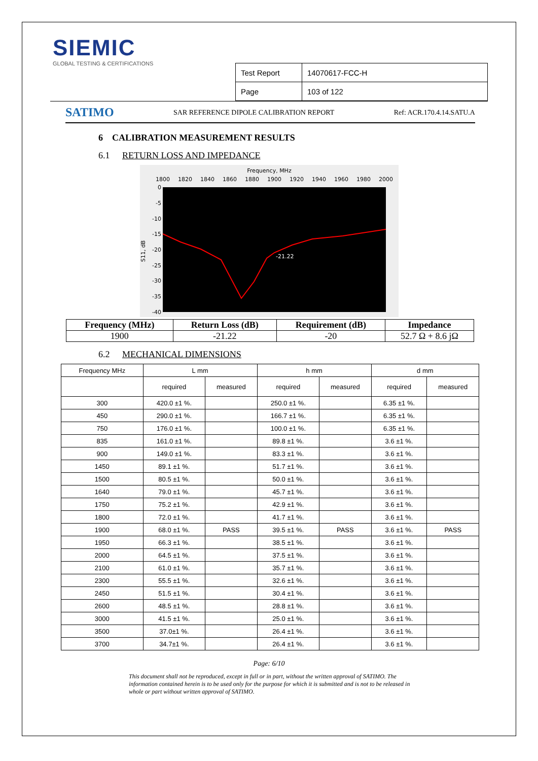SIEMIC
GLOBAL TESTING & CERTIFICATIONS
| Test Report | 14070617-FCC-H |
| Page | 103 of 122 |
SATIMO SAR REFERENCE DIPOLE CALIBRATION REPORT Ref: ACR.170.4.14.SATU.A
6 CALIBRATION MEASUREMENT RESULTS
6.1 RETURN LOSS AND IMPEDANCE
Frequency, MHz
1800
1820
1840
1860
1880
1900
1920
1940
1960
1980
2000
0
-5
-10
-15
-20
-25
-30
-35
-40
S11, dB
-21.22
| Frequency (MHz) | Return Loss (dB) | Requirement (dB) | Impedance |
| --- | --- | --- | --- |
| 1900 | -21.22 | -20 | 52.7 Ω + 8.6 jΩ |
6.2 MECHANICAL DIMENSIONS
| Frequency MHz | L mm | | h mm | | d mm | |
| --- | --- | --- | --- | --- | --- | --- |
| | required | measured | required | measured | required | measured |
| 300 | 420.0 ±1 %. | | 250.0 ±1 %. | | 6.35 ±1 %. | |
| 450 | 290.0 ±1 %. | | 166.7 ±1 %. | | 6.35 ±1 %. | |
| 750 | 176.0 ±1 %. | | 100.0 ±1 %. | | 6.35 ±1 %. | |
| 835 | 161.0 ±1 %. | | 89.8 ±1 %. | | 3.6 ±1 %. | |
| 900 | 149.0 ±1 %. | | 83.3 ±1 %. | | 3.6 ±1 %. | |
| 1450 | 89.1 ±1 %. | | 51.7 ±1 %. | | 3.6 ±1 %. | |
| 1500 | 80.5 ±1 %. | | 50.0 ±1 %. | | 3.6 ±1 %. | |
| 1640 | 79.0 ±1 %. | | 45.7 ±1 %. | | 3.6 ±1 %. | |
| 1750 | 75.2 ±1 %. | | 42.9 ±1 %. | | 3.6 ±1 %. | |
| 1800 | 72.0 ±1 %. | | 41.7 ±1 %. | | 3.6 ±1 %. | |
| 1900 | 68.0 ±1 %. | PASS | 39.5 ±1 %. | PASS | 3.6 ±1 %. | PASS |
| 1950 | 66.3 ±1 %. | | 38.5 ±1 %. | | 3.6 ±1 %. | |
| 2000 | 64.5 ±1 %. | | 37.5 ±1 %. | | 3.6 ±1 %. | |
| 2100 | 61.0 ±1 %. | | 35.7 ±1 %. | | 3.6 ±1 %. | |
| 2300 | 55.5 ±1 %. | | 32.6 ±1 %. | | 3.6 ±1 %. | |
| 2450 | 51.5 ±1 %. | | 30.4 ±1 %. | | 3.6 ±1 %. | |
| 2600 | 48.5 ±1 %. | | 28.8 ±1 %. | | 3.6 ±1 %. | |
| 3000 | 41.5 ±1 %. | | 25.0 ±1 %. | | 3.6 ±1 %. | |
| 3500 | 37.0±1 %. | | 26.4 ±1 %. | | 3.6 ±1 %. | |
| 3700 | 34.7±1 %. | | 26.4 ±1 %. | | 3.6 ±1 %. | |
Page: 6/10
This document shall not be reproduced, except in full or in part, without the written approval of SATIMO. The information contained herein is to be used only for the purpose for which it is submitted and is not to be released in whole or part without written approval of SATIMO.